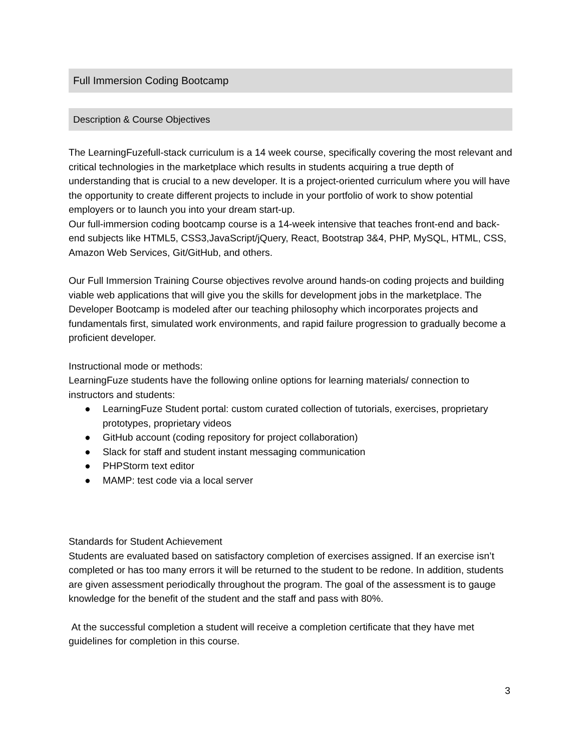Full Immersion Coding Bootcamp
Description & Course Objectives
The LearningFuzefull-stack curriculum is a 14 week course, specifically covering the most relevant and critical technologies in the marketplace which results in students acquiring a true depth of understanding that is crucial to a new developer. It is a project-oriented curriculum where you will have the opportunity to create different projects to include in your portfolio of work to show potential employers or to launch you into your dream start-up.
Our full-immersion coding bootcamp course is a 14-week intensive that teaches front-end and back-end subjects like HTML5, CSS3,JavaScript/jQuery, React, Bootstrap 3&4, PHP, MySQL, HTML, CSS, Amazon Web Services, Git/GitHub, and others.
Our Full Immersion Training Course objectives revolve around hands-on coding projects and building viable web applications that will give you the skills for development jobs in the marketplace. The Developer Bootcamp is modeled after our teaching philosophy which incorporates projects and fundamentals first, simulated work environments, and rapid failure progression to gradually become a proficient developer.
Instructional mode or methods:
LearningFuze students have the following online options for learning materials/ connection to instructors and students:
● LearningFuze Student portal: custom curated collection of tutorials, exercises, proprietary prototypes, proprietary videos
● GitHub account (coding repository for project collaboration)
● Slack for staff and student instant messaging communication
● PHPStorm text editor
● MAMP: test code via a local server
Standards for Student Achievement
Students are evaluated based on satisfactory completion of exercises assigned. If an exercise isn’t completed or has too many errors it will be returned to the student to be redone. In addition, students are given assessment periodically throughout the program. The goal of the assessment is to gauge knowledge for the benefit of the student and the staff and pass with 80%.
At the successful completion a student will receive a completion certificate that they have met guidelines for completion in this course.
3